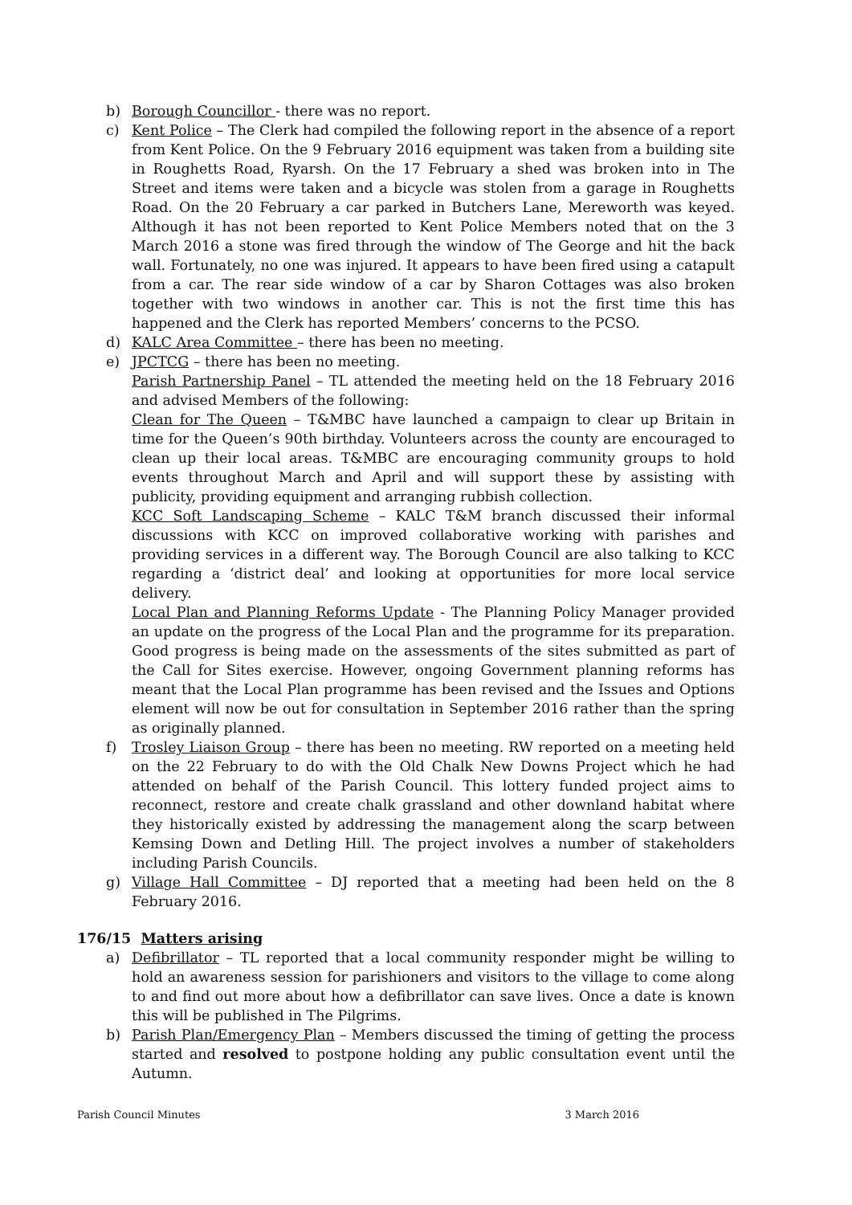b) Borough Councillor - there was no report.
c) Kent Police – The Clerk had compiled the following report in the absence of a report from Kent Police. On the 9 February 2016 equipment was taken from a building site in Roughetts Road, Ryarsh. On the 17 February a shed was broken into in The Street and items were taken and a bicycle was stolen from a garage in Roughetts Road. On the 20 February a car parked in Butchers Lane, Mereworth was keyed. Although it has not been reported to Kent Police Members noted that on the 3 March 2016 a stone was fired through the window of The George and hit the back wall. Fortunately, no one was injured. It appears to have been fired using a catapult from a car. The rear side window of a car by Sharon Cottages was also broken together with two windows in another car. This is not the first time this has happened and the Clerk has reported Members’ concerns to the PCSO.
d) KALC Area Committee – there has been no meeting.
e) JPCTCG – there has been no meeting.
Parish Partnership Panel – TL attended the meeting held on the 18 February 2016 and advised Members of the following:
Clean for The Queen – T&MBC have launched a campaign to clear up Britain in time for the Queen’s 90th birthday. Volunteers across the county are encouraged to clean up their local areas. T&MBC are encouraging community groups to hold events throughout March and April and will support these by assisting with publicity, providing equipment and arranging rubbish collection.
KCC Soft Landscaping Scheme – KALC T&M branch discussed their informal discussions with KCC on improved collaborative working with parishes and providing services in a different way. The Borough Council are also talking to KCC regarding a ‘district deal’ and looking at opportunities for more local service delivery.
Local Plan and Planning Reforms Update - The Planning Policy Manager provided an update on the progress of the Local Plan and the programme for its preparation. Good progress is being made on the assessments of the sites submitted as part of the Call for Sites exercise. However, ongoing Government planning reforms has meant that the Local Plan programme has been revised and the Issues and Options element will now be out for consultation in September 2016 rather than the spring as originally planned.
f) Trosley Liaison Group – there has been no meeting. RW reported on a meeting held on the 22 February to do with the Old Chalk New Downs Project which he had attended on behalf of the Parish Council. This lottery funded project aims to reconnect, restore and create chalk grassland and other downland habitat where they historically existed by addressing the management along the scarp between Kemsing Down and Detling Hill. The project involves a number of stakeholders including Parish Councils.
g) Village Hall Committee – DJ reported that a meeting had been held on the 8 February 2016.
176/15 Matters arising
a) Defibrillator – TL reported that a local community responder might be willing to hold an awareness session for parishioners and visitors to the village to come along to and find out more about how a defibrillator can save lives. Once a date is known this will be published in The Pilgrims.
b) Parish Plan/Emergency Plan – Members discussed the timing of getting the process started and resolved to postpone holding any public consultation event until the Autumn.
Parish Council Minutes 3 March 2016